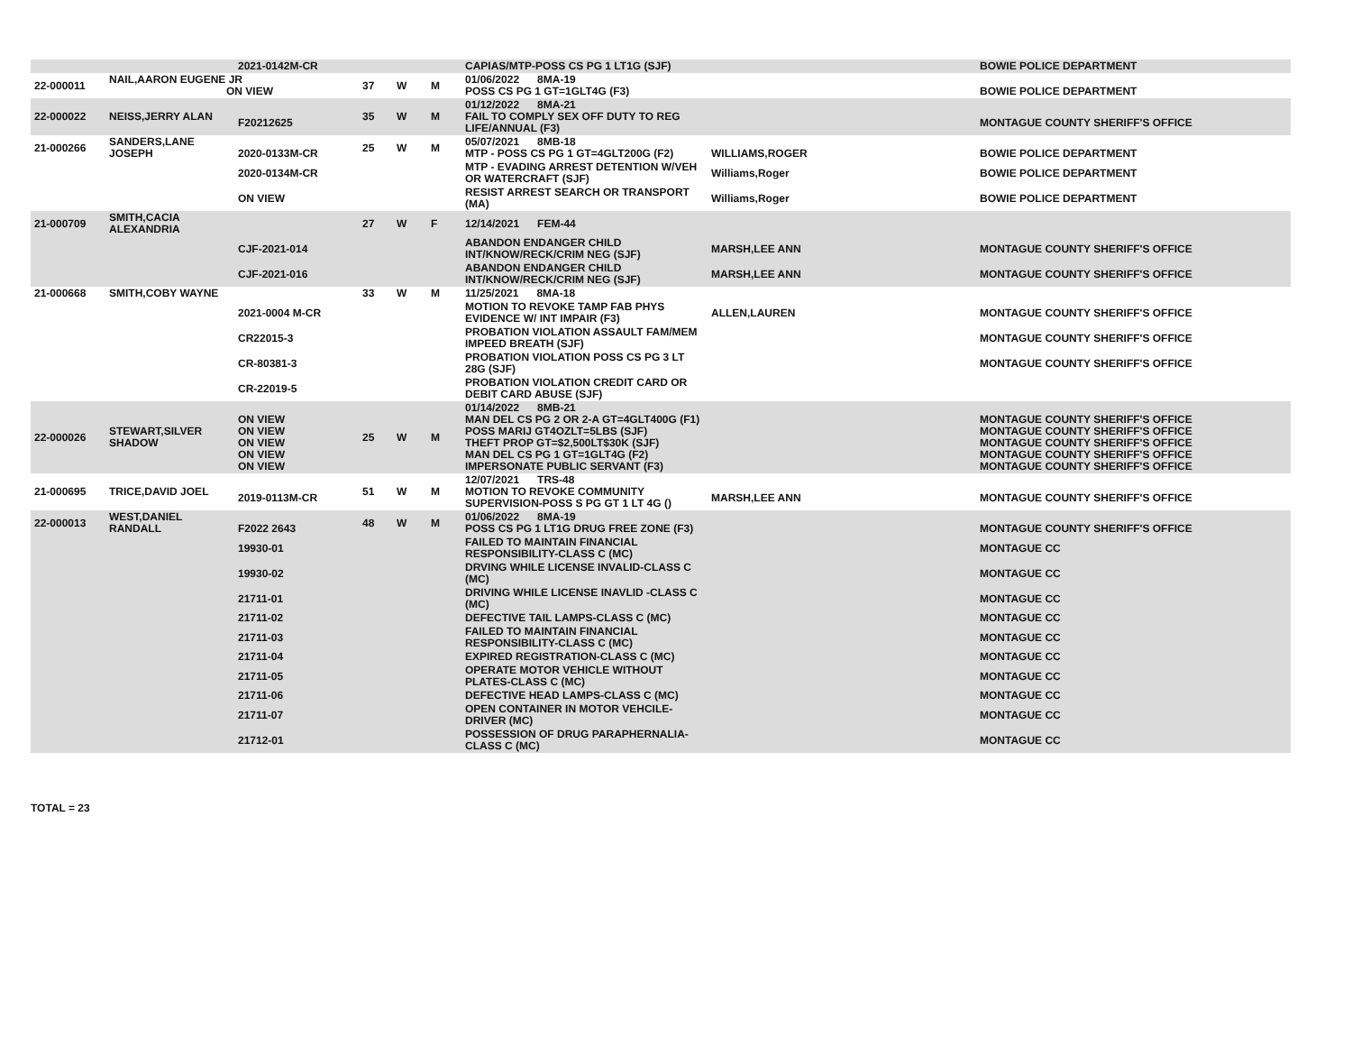| | | 2021-0142M-CR | | | | CAPIAS/MTP-POSS CS PG 1 LT1G (SJF) | | BOWIE POLICE DEPARTMENT |
| 22-000011 | NAIL,AARON EUGENE JR ON VIEW | | 37 | W | M | 01/06/2022 8MA-19 POSS CS PG 1 GT=1GLT4G (F3) | | BOWIE POLICE DEPARTMENT |
| 22-000022 | NEISS,JERRY ALAN | F20212625 | 35 | W | M | 01/12/2022 8MA-21 FAIL TO COMPLY SEX OFF DUTY TO REG LIFE/ANNUAL (F3) | | MONTAGUE COUNTY SHERIFF'S OFFICE |
| 21-000266 | SANDERS,LANE JOSEPH | 2020-0133M-CR | 25 | W | M | 05/07/2021 8MB-18 MTP - POSS CS PG 1 GT=4GLT200G (F2) | WILLIAMS,ROGER | BOWIE POLICE DEPARTMENT |
| | | 2020-0134M-CR | | | | MTP - EVADING ARREST DETENTION W/VEH OR WATERCRAFT (SJF) | Williams,Roger | BOWIE POLICE DEPARTMENT |
| | | ON VIEW | | | | RESIST ARREST SEARCH OR TRANSPORT (MA) | Williams,Roger | BOWIE POLICE DEPARTMENT |
| 21-000709 | SMITH,CACIA ALEXANDRIA | | 27 | W | F | 12/14/2021 FEM-44 | | |
| | | CJF-2021-014 | | | | ABANDON ENDANGER CHILD INT/KNOW/RECK/CRIM NEG (SJF) | MARSH,LEE ANN | MONTAGUE COUNTY SHERIFF'S OFFICE |
| | | CJF-2021-016 | | | | ABANDON ENDANGER CHILD INT/KNOW/RECK/CRIM NEG (SJF) | MARSH,LEE ANN | MONTAGUE COUNTY SHERIFF'S OFFICE |
| 21-000668 | SMITH,COBY WAYNE | | 33 | W | M | 11/25/2021 8MA-18 | | |
| | | 2021-0004 M-CR | | | | MOTION TO REVOKE TAMP FAB PHYS EVIDENCE W/ INT IMPAIR (F3) | ALLEN,LAUREN | MONTAGUE COUNTY SHERIFF'S OFFICE |
| | | CR22015-3 | | | | PROBATION VIOLATION ASSAULT FAM/MEM IMPEED BREATH (SJF) | | MONTAGUE COUNTY SHERIFF'S OFFICE |
| | | CR-80381-3 | | | | PROBATION VIOLATION POSS CS PG 3 LT 28G (SJF) | | MONTAGUE COUNTY SHERIFF'S OFFICE |
| | | CR-22019-5 | | | | PROBATION VIOLATION CREDIT CARD OR DEBIT CARD ABUSE (SJF) | | |
| 22-000026 | STEWART,SILVER SHADOW | ON VIEW ON VIEW ON VIEW ON VIEW ON VIEW | 25 | W | M | 01/14/2022 8MB-21 MAN DEL CS PG 2 OR 2-A GT=4GLT400G (F1) POSS MARIJ GT4OZLT=5LBS (SJF) THEFT PROP GT=$2,500LT$30K (SJF) MAN DEL CS PG 1 GT=1GLT4G (F2) IMPERSONATE PUBLIC SERVANT (F3) | | MONTAGUE COUNTY SHERIFF'S OFFICE MONTAGUE COUNTY SHERIFF'S OFFICE MONTAGUE COUNTY SHERIFF'S OFFICE MONTAGUE COUNTY SHERIFF'S OFFICE MONTAGUE COUNTY SHERIFF'S OFFICE |
| 21-000695 | TRICE,DAVID JOEL | 2019-0113M-CR | 51 | W | M | 12/07/2021 TRS-48 MOTION TO REVOKE COMMUNITY SUPERVISION-POSS S PG GT 1 LT 4G () | MARSH,LEE ANN | MONTAGUE COUNTY SHERIFF'S OFFICE |
| 22-000013 | WEST,DANIEL RANDALL | F2022 2643 | 48 | W | M | 01/06/2022 8MA-19 POSS CS PG 1 LT1G DRUG FREE ZONE (F3) | | MONTAGUE COUNTY SHERIFF'S OFFICE |
| | | 19930-01 | | | | FAILED TO MAINTAIN FINANCIAL RESPONSIBILITY-CLASS C (MC) | | MONTAGUE CC |
| | | 19930-02 | | | | DRVING WHILE LICENSE INVALID-CLASS C (MC) | | MONTAGUE CC |
| | | 21711-01 | | | | DRIVING WHILE LICENSE INAVLID -CLASS C (MC) | | MONTAGUE CC |
| | | 21711-02 | | | | DEFECTIVE TAIL LAMPS-CLASS C (MC) | | MONTAGUE CC |
| | | 21711-03 | | | | FAILED TO MAINTAIN FINANCIAL RESPONSIBILITY-CLASS C (MC) | | MONTAGUE CC |
| | | 21711-04 | | | | EXPIRED REGISTRATION-CLASS C (MC) | | MONTAGUE CC |
| | | 21711-05 | | | | OPERATE MOTOR VEHICLE WITHOUT PLATES-CLASS C (MC) | | MONTAGUE CC |
| | | 21711-06 | | | | DEFECTIVE HEAD LAMPS-CLASS C (MC) | | MONTAGUE CC |
| | | 21711-07 | | | | OPEN CONTAINER IN MOTOR VEHCILE-DRIVER (MC) | | MONTAGUE CC |
| | | 21712-01 | | | | POSSESSION OF DRUG PARAPHERNALIA-CLASS C (MC) | | MONTAGUE CC |
TOTAL = 23